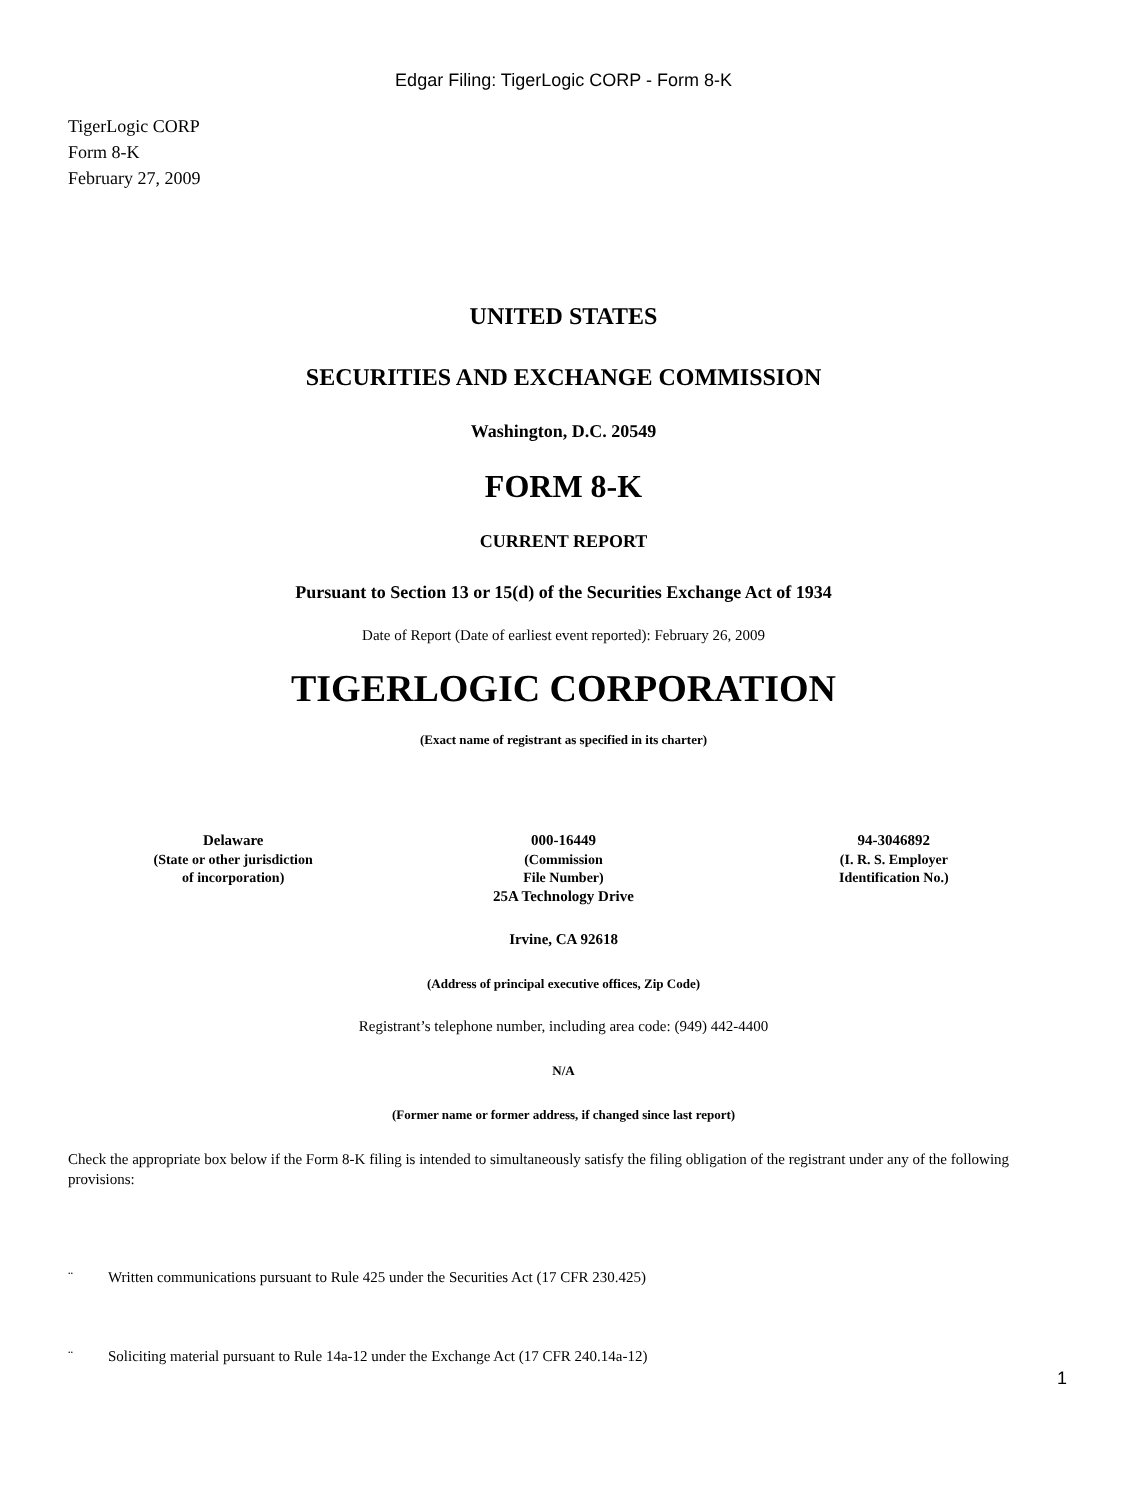Edgar Filing: TigerLogic CORP - Form 8-K
TigerLogic CORP
Form 8-K
February 27, 2009
UNITED STATES
SECURITIES AND EXCHANGE COMMISSION
Washington, D.C. 20549
FORM 8-K
CURRENT REPORT
Pursuant to Section 13 or 15(d) of the Securities Exchange Act of 1934
Date of Report (Date of earliest event reported): February 26, 2009
TIGERLOGIC CORPORATION
(Exact name of registrant as specified in its charter)
| Delaware | 000-16449 | 94-3046892 |
| (State or other jurisdiction of incorporation) | (Commission File Number) | (I. R. S. Employer Identification No.) |
25A Technology Drive
Irvine, CA 92618
(Address of principal executive offices, Zip Code)
Registrant’s telephone number, including area code: (949) 442-4400
N/A
(Former name or former address, if changed since last report)
Check the appropriate box below if the Form 8-K filing is intended to simultaneously satisfy the filing obligation of the registrant under any of the following provisions:
¨ Written communications pursuant to Rule 425 under the Securities Act (17 CFR 230.425)
¨ Soliciting material pursuant to Rule 14a-12 under the Exchange Act (17 CFR 240.14a-12)
1